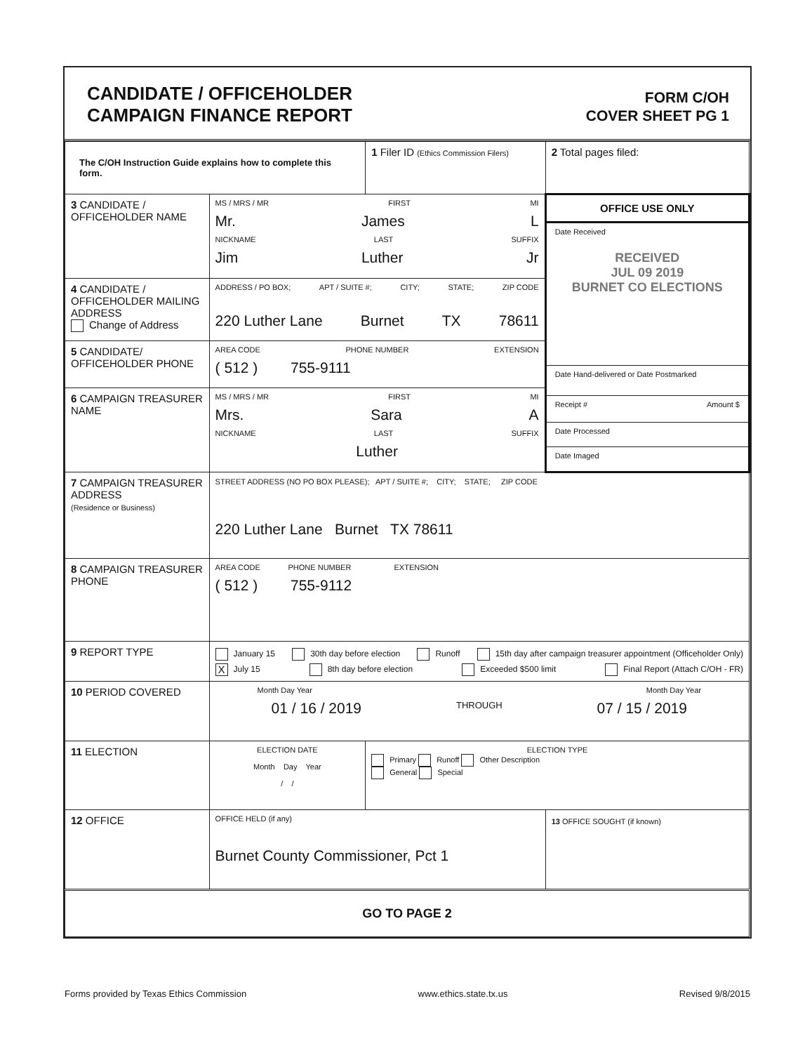CANDIDATE / OFFICEHOLDER
CAMPAIGN FINANCE REPORT
FORM C/OH
COVER SHEET PG 1
| The C/OH Instruction Guide explains how to complete this form. | | 1 Filer ID (Ethics Commission Filers) | 2 Total pages filed: |
| 3 CANDIDATE / OFFICEHOLDER NAME | MS / MRS / MR FIRST MI Mr. James L NICKNAME LAST SUFFIX Jim Luther Jr | | OFFICE USE ONLY Date Received RECEIVED JUL 09 2019 BURNET CO ELECTIONS Date Hand-delivered or Date Postmarked Receipt # Amount $ Date Processed Date Imaged |
| 4 CANDIDATE / OFFICEHOLDER MAILING ADDRESS Change of Address | ADDRESS / PO BOX; APT / SUITE #; CITY; STATE; ZIP CODE 220 Luther Lane Burnet TX 78611 | | |
| 5 CANDIDATE/ OFFICEHOLDER PHONE | AREA CODE PHONE NUMBER EXTENSION ( 512 ) 755-9111 | | |
| 6 CAMPAIGN TREASURER NAME | MS / MRS / MR FIRST MI Mrs. Sara A NICKNAME LAST SUFFIX Luther | | |
| 7 CAMPAIGN TREASURER ADDRESS (Residence or Business) | STREET ADDRESS (NO PO BOX PLEASE); APT / SUITE #; CITY; STATE; ZIP CODE 220 Luther Lane Burnet TX 78611 | | |
| 8 CAMPAIGN TREASURER PHONE | AREA CODE PHONE NUMBER EXTENSION ( 512 ) 755-9112 | | |
| 9 REPORT TYPE | January 15 30th day before election Runoff 15th day after campaign treasurer appointment (Officeholder Only) X July 15 8th day before election Exceeded $500 limit Final Report (Attach C/OH - FR) | | |
| 10 PERIOD COVERED | Month Day Year Month Day Year 01 / 16 / 2019 THROUGH 07 / 15 / 2019 | | |
| 11 ELECTION | ELECTION DATE Month Day Year / / | ELECTION TYPE Primary Runoff Other Description General Special | |
| 12 OFFICE | OFFICE HELD (if any) Burnet County Commissioner, Pct 1 | | 13 OFFICE SOUGHT (if known) |
| GO TO PAGE 2 | | | |
Forms provided by Texas Ethics Commission www.ethics.state.tx.us Revised 9/8/2015